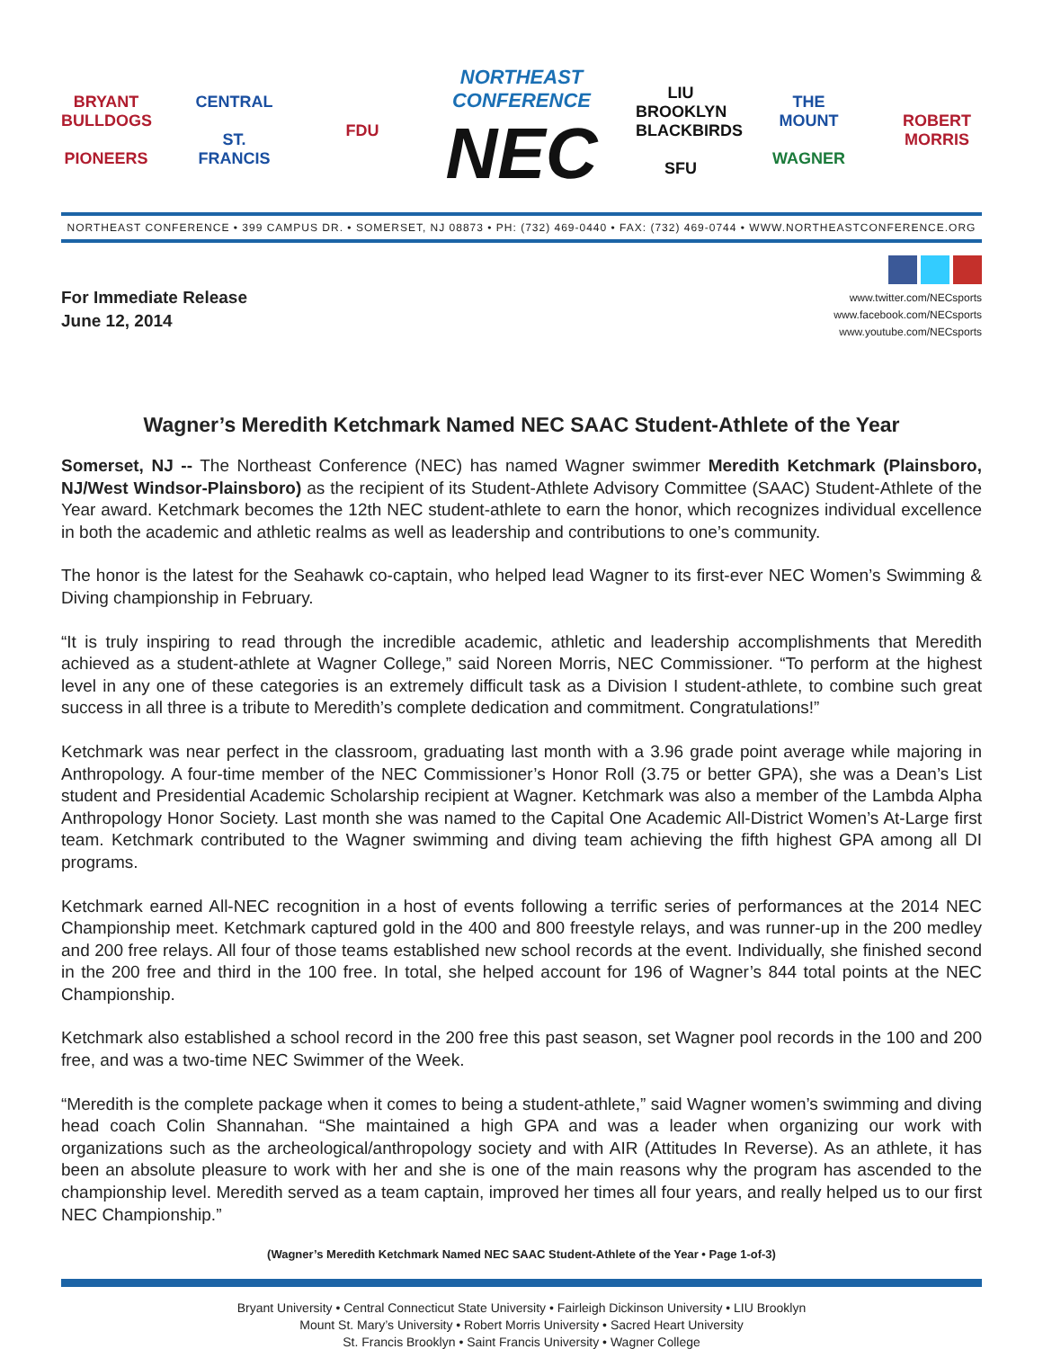BRYANT BULLDOGS
PIONEERS
CENTRAL
ST. FRANCIS
FDU
NORTHEAST
CONFERENCE
NEC
LIU BROOKLYN BLACKBIRDS
SFU
THE MOUNT
WAGNER
ROBERT MORRIS
NORTHEAST CONFERENCE • 399 CAMPUS DR. • SOMERSET, NJ 08873 • PH: (732) 469-0440 • FAX: (732) 469-0744 • WWW.NORTHEASTCONFERENCE.ORG
For Immediate Release
June 12, 2014
www.twitter.com/NECsports
www.facebook.com/NECsports
www.youtube.com/NECsports
Wagner’s Meredith Ketchmark Named NEC SAAC Student-Athlete of the Year
Somerset, NJ -- The Northeast Conference (NEC) has named Wagner swimmer Meredith Ketchmark (Plainsboro, NJ/West Windsor-Plainsboro) as the recipient of its Student-Athlete Advisory Committee (SAAC) Student-Athlete of the Year award. Ketchmark becomes the 12th NEC student-athlete to earn the honor, which recognizes individual excellence in both the academic and athletic realms as well as leadership and contributions to one’s community.
The honor is the latest for the Seahawk co-captain, who helped lead Wagner to its first-ever NEC Women’s Swimming & Diving championship in February.
“It is truly inspiring to read through the incredible academic, athletic and leadership accomplishments that Meredith achieved as a student-athlete at Wagner College,” said Noreen Morris, NEC Commissioner. “To perform at the highest level in any one of these categories is an extremely difficult task as a Division I student-athlete, to combine such great success in all three is a tribute to Meredith’s complete dedication and commitment. Congratulations!”
Ketchmark was near perfect in the classroom, graduating last month with a 3.96 grade point average while majoring in Anthropology. A four-time member of the NEC Commissioner’s Honor Roll (3.75 or better GPA), she was a Dean’s List student and Presidential Academic Scholarship recipient at Wagner. Ketchmark was also a member of the Lambda Alpha Anthropology Honor Society. Last month she was named to the Capital One Academic All-District Women’s At-Large first team. Ketchmark contributed to the Wagner swimming and diving team achieving the fifth highest GPA among all DI programs.
Ketchmark earned All-NEC recognition in a host of events following a terrific series of performances at the 2014 NEC Championship meet. Ketchmark captured gold in the 400 and 800 freestyle relays, and was runner-up in the 200 medley and 200 free relays. All four of those teams established new school records at the event. Individually, she finished second in the 200 free and third in the 100 free. In total, she helped account for 196 of Wagner’s 844 total points at the NEC Championship.
Ketchmark also established a school record in the 200 free this past season, set Wagner pool records in the 100 and 200 free, and was a two-time NEC Swimmer of the Week.
“Meredith is the complete package when it comes to being a student-athlete,” said Wagner women’s swimming and diving head coach Colin Shannahan. “She maintained a high GPA and was a leader when organizing our work with organizations such as the archeological/anthropology society and with AIR (Attitudes In Reverse). As an athlete, it has been an absolute pleasure to work with her and she is one of the main reasons why the program has ascended to the championship level. Meredith served as a team captain, improved her times all four years, and really helped us to our first NEC Championship.”
(Wagner’s Meredith Ketchmark Named NEC SAAC Student-Athlete of the Year • Page 1-of-3)
Bryant University • Central Connecticut State University • Fairleigh Dickinson University • LIU Brooklyn
Mount St. Mary’s University • Robert Morris University • Sacred Heart University
St. Francis Brooklyn • Saint Francis University • Wagner College